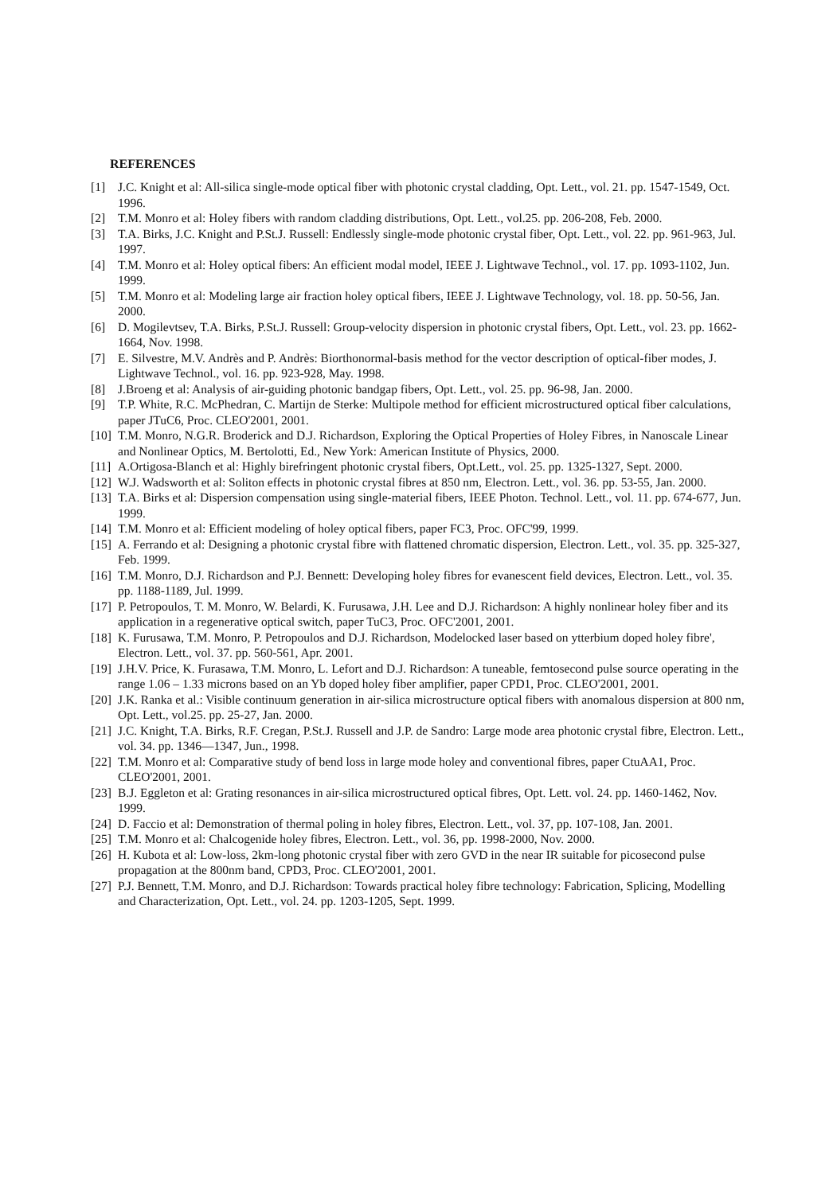REFERENCES
[1] J.C. Knight et al: All-silica single-mode optical fiber with photonic crystal cladding, Opt. Lett., vol. 21. pp. 1547-1549, Oct. 1996.
[2] T.M. Monro et al: Holey fibers with random cladding distributions, Opt. Lett., vol.25. pp. 206-208, Feb. 2000.
[3] T.A. Birks, J.C. Knight and P.St.J. Russell: Endlessly single-mode photonic crystal fiber, Opt. Lett., vol. 22. pp. 961-963, Jul. 1997.
[4] T.M. Monro et al: Holey optical fibers: An efficient modal model, IEEE J. Lightwave Technol., vol. 17. pp. 1093-1102, Jun. 1999.
[5] T.M. Monro et al: Modeling large air fraction holey optical fibers, IEEE J. Lightwave Technology, vol. 18. pp. 50-56, Jan. 2000.
[6] D. Mogilevtsev, T.A. Birks, P.St.J. Russell: Group-velocity dispersion in photonic crystal fibers, Opt. Lett., vol. 23. pp. 1662-1664, Nov. 1998.
[7] E. Silvestre, M.V. Andrès and P. Andrès: Biorthonormal-basis method for the vector description of optical-fiber modes, J. Lightwave Technol., vol. 16. pp. 923-928, May. 1998.
[8] J.Broeng et al: Analysis of air-guiding photonic bandgap fibers, Opt. Lett., vol. 25. pp. 96-98, Jan. 2000.
[9] T.P. White, R.C. McPhedran, C. Martijn de Sterke: Multipole method for efficient microstructured optical fiber calculations, paper JTuC6, Proc. CLEO'2001, 2001.
[10] T.M. Monro, N.G.R. Broderick and D.J. Richardson, Exploring the Optical Properties of Holey Fibres, in Nanoscale Linear and Nonlinear Optics, M. Bertolotti, Ed., New York: American Institute of Physics, 2000.
[11] A.Ortigosa-Blanch et al: Highly birefringent photonic crystal fibers, Opt.Lett., vol. 25. pp. 1325-1327, Sept. 2000.
[12] W.J. Wadsworth et al: Soliton effects in photonic crystal fibres at 850 nm, Electron. Lett., vol. 36. pp. 53-55, Jan. 2000.
[13] T.A. Birks et al: Dispersion compensation using single-material fibers, IEEE Photon. Technol. Lett., vol. 11. pp. 674-677, Jun. 1999.
[14] T.M. Monro et al: Efficient modeling of holey optical fibers, paper FC3, Proc. OFC'99, 1999.
[15] A. Ferrando et al: Designing a photonic crystal fibre with flattened chromatic dispersion, Electron. Lett., vol. 35. pp. 325-327, Feb. 1999.
[16] T.M. Monro, D.J. Richardson and P.J. Bennett: Developing holey fibres for evanescent field devices, Electron. Lett., vol. 35. pp. 1188-1189, Jul. 1999.
[17] P. Petropoulos, T. M. Monro, W. Belardi, K. Furusawa, J.H. Lee and D.J. Richardson: A highly nonlinear holey fiber and its application in a regenerative optical switch, paper TuC3, Proc. OFC'2001, 2001.
[18] K. Furusawa, T.M. Monro, P. Petropoulos and D.J. Richardson, Modelocked laser based on ytterbium doped holey fibre', Electron. Lett., vol. 37. pp. 560-561, Apr. 2001.
[19] J.H.V. Price, K. Furasawa, T.M. Monro, L. Lefort and D.J. Richardson: A tuneable, femtosecond pulse source operating in the range 1.06 – 1.33 microns based on an Yb doped holey fiber amplifier, paper CPD1, Proc. CLEO'2001, 2001.
[20] J.K. Ranka et al.: Visible continuum generation in air-silica microstructure optical fibers with anomalous dispersion at 800 nm, Opt. Lett., vol.25. pp. 25-27, Jan. 2000.
[21] J.C. Knight, T.A. Birks, R.F. Cregan, P.St.J. Russell and J.P. de Sandro: Large mode area photonic crystal fibre, Electron. Lett., vol. 34. pp. 1346—1347, Jun., 1998.
[22] T.M. Monro et al: Comparative study of bend loss in large mode holey and conventional fibres, paper CtuAA1, Proc. CLEO'2001, 2001.
[23] B.J. Eggleton et al: Grating resonances in air-silica microstructured optical fibres, Opt. Lett. vol. 24. pp. 1460-1462, Nov. 1999.
[24] D. Faccio et al: Demonstration of thermal poling in holey fibres, Electron. Lett., vol. 37, pp. 107-108, Jan. 2001.
[25] T.M. Monro et al: Chalcogenide holey fibres, Electron. Lett., vol. 36, pp. 1998-2000, Nov. 2000.
[26] H. Kubota et al: Low-loss, 2km-long photonic crystal fiber with zero GVD in the near IR suitable for picosecond pulse propagation at the 800nm band, CPD3, Proc. CLEO'2001, 2001.
[27] P.J. Bennett, T.M. Monro, and D.J. Richardson: Towards practical holey fibre technology: Fabrication, Splicing, Modelling and Characterization, Opt. Lett., vol. 24. pp. 1203-1205, Sept. 1999.